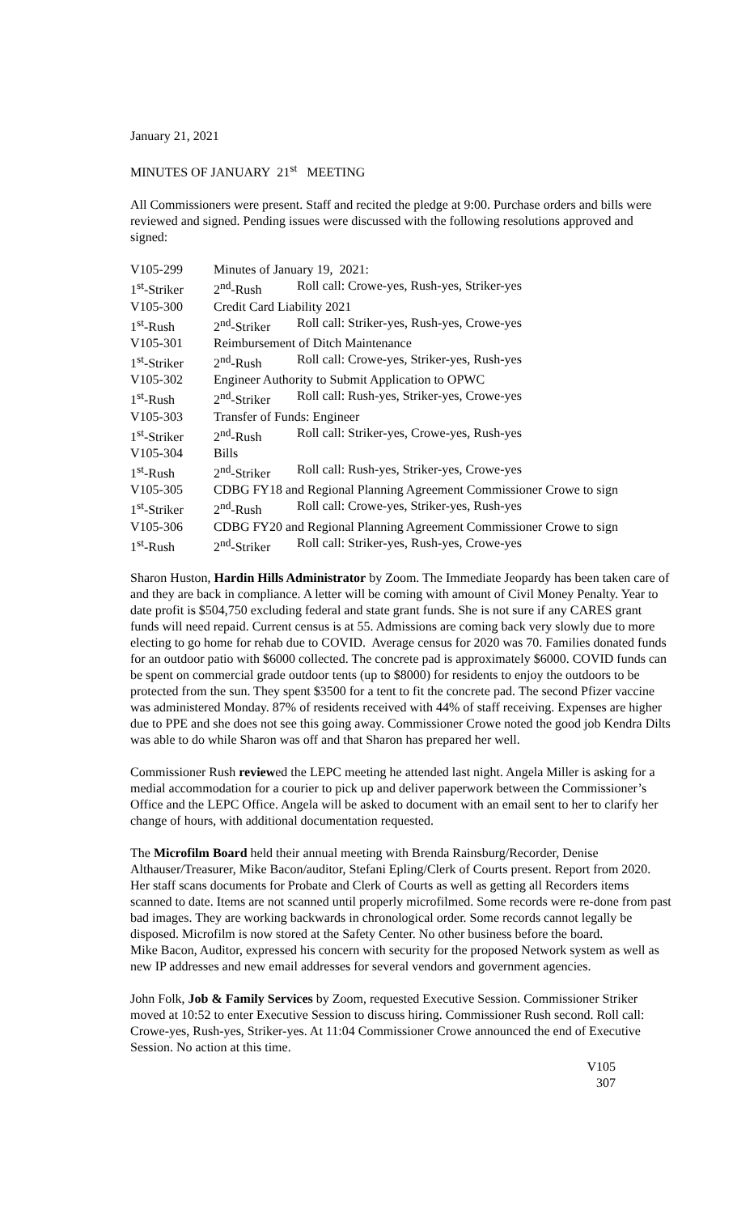January 21, 2021
MINUTES OF JANUARY 21<sup>st</sup> MEETING
All Commissioners were present. Staff and recited the pledge at 9:00. Purchase orders and bills were reviewed and signed. Pending issues were discussed with the following resolutions approved and signed:
| V105-299 | Minutes of January 19, 2021: | |
| 1<sup>st</sup>-Striker | 2<sup>nd</sup>-Rush | Roll call: Crowe-yes, Rush-yes, Striker-yes |
| V105-300 | Credit Card Liability 2021 | |
| 1<sup>st</sup>-Rush | 2<sup>nd</sup>-Striker | Roll call: Striker-yes, Rush-yes, Crowe-yes |
| V105-301 | Reimbursement of Ditch Maintenance | |
| 1<sup>st</sup>-Striker | 2<sup>nd</sup>-Rush | Roll call: Crowe-yes, Striker-yes, Rush-yes |
| V105-302 | Engineer Authority to Submit Application to OPWC | |
| 1<sup>st</sup>-Rush | 2<sup>nd</sup>-Striker | Roll call: Rush-yes, Striker-yes, Crowe-yes |
| V105-303 | Transfer of Funds: Engineer | |
| 1<sup>st</sup>-Striker | 2<sup>nd</sup>-Rush | Roll call: Striker-yes, Crowe-yes, Rush-yes |
| V105-304 | Bills | |
| 1<sup>st</sup>-Rush | 2<sup>nd</sup>-Striker | Roll call: Rush-yes, Striker-yes, Crowe-yes |
| V105-305 | CDBG FY18 and Regional Planning Agreement Commissioner Crowe to sign | |
| 1<sup>st</sup>-Striker | 2<sup>nd</sup>-Rush | Roll call: Crowe-yes, Striker-yes, Rush-yes |
| V105-306 | CDBG FY20 and Regional Planning Agreement Commissioner Crowe to sign | |
| 1<sup>st</sup>-Rush | 2<sup>nd</sup>-Striker | Roll call: Striker-yes, Rush-yes, Crowe-yes |
Sharon Huston, Hardin Hills Administrator by Zoom. The Immediate Jeopardy has been taken care of and they are back in compliance. A letter will be coming with amount of Civil Money Penalty. Year to date profit is $504,750 excluding federal and state grant funds. She is not sure if any CARES grant funds will need repaid. Current census is at 55. Admissions are coming back very slowly due to more electing to go home for rehab due to COVID. Average census for 2020 was 70. Families donated funds for an outdoor patio with $6000 collected. The concrete pad is approximately $6000. COVID funds can be spent on commercial grade outdoor tents (up to $8000) for residents to enjoy the outdoors to be protected from the sun. They spent $3500 for a tent to fit the concrete pad. The second Pfizer vaccine was administered Monday. 87% of residents received with 44% of staff receiving. Expenses are higher due to PPE and she does not see this going away. Commissioner Crowe noted the good job Kendra Dilts was able to do while Sharon was off and that Sharon has prepared her well.
Commissioner Rush reviewed the LEPC meeting he attended last night. Angela Miller is asking for a medial accommodation for a courier to pick up and deliver paperwork between the Commissioner’s Office and the LEPC Office. Angela will be asked to document with an email sent to her to clarify her change of hours, with additional documentation requested.
The Microfilm Board held their annual meeting with Brenda Rainsburg/Recorder, Denise Althauser/Treasurer, Mike Bacon/auditor, Stefani Epling/Clerk of Courts present. Report from 2020. Her staff scans documents for Probate and Clerk of Courts as well as getting all Recorders items scanned to date. Items are not scanned until properly microfilmed. Some records were re-done from past bad images. They are working backwards in chronological order. Some records cannot legally be disposed. Microfilm is now stored at the Safety Center. No other business before the board.
Mike Bacon, Auditor, expressed his concern with security for the proposed Network system as well as new IP addresses and new email addresses for several vendors and government agencies.
John Folk, Job & Family Services by Zoom, requested Executive Session. Commissioner Striker moved at 10:52 to enter Executive Session to discuss hiring. Commissioner Rush second. Roll call: Crowe-yes, Rush-yes, Striker-yes. At 11:04 Commissioner Crowe announced the end of Executive Session. No action at this time.
V105
307